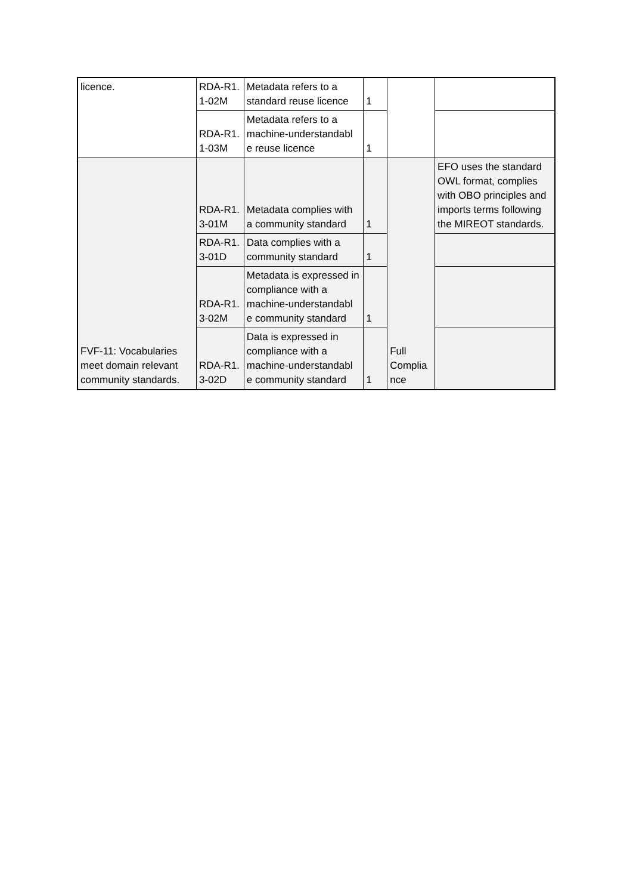| licence. | RDA-R1. 1-02M | Metadata refers to a standard reuse licence | 1 | | |
| | RDA-R1. 1-03M | Metadata refers to a machine-understandabl e reuse licence | 1 | | |
| FVF-11: Vocabularies meet domain relevant community standards. | RDA-R1. 3-01M | Metadata complies with a community standard | 1 | Full Complia nce | EFO uses the standard OWL format, complies with OBO principles and imports terms following the MIREOT standards. |
| | RDA-R1. 3-01D | Data complies with a community standard | 1 | | |
| | RDA-R1. 3-02M | Metadata is expressed in compliance with a machine-understandabl e community standard | 1 | | |
| | RDA-R1. 3-02D | Data is expressed in compliance with a machine-understandabl e community standard | 1 | | |